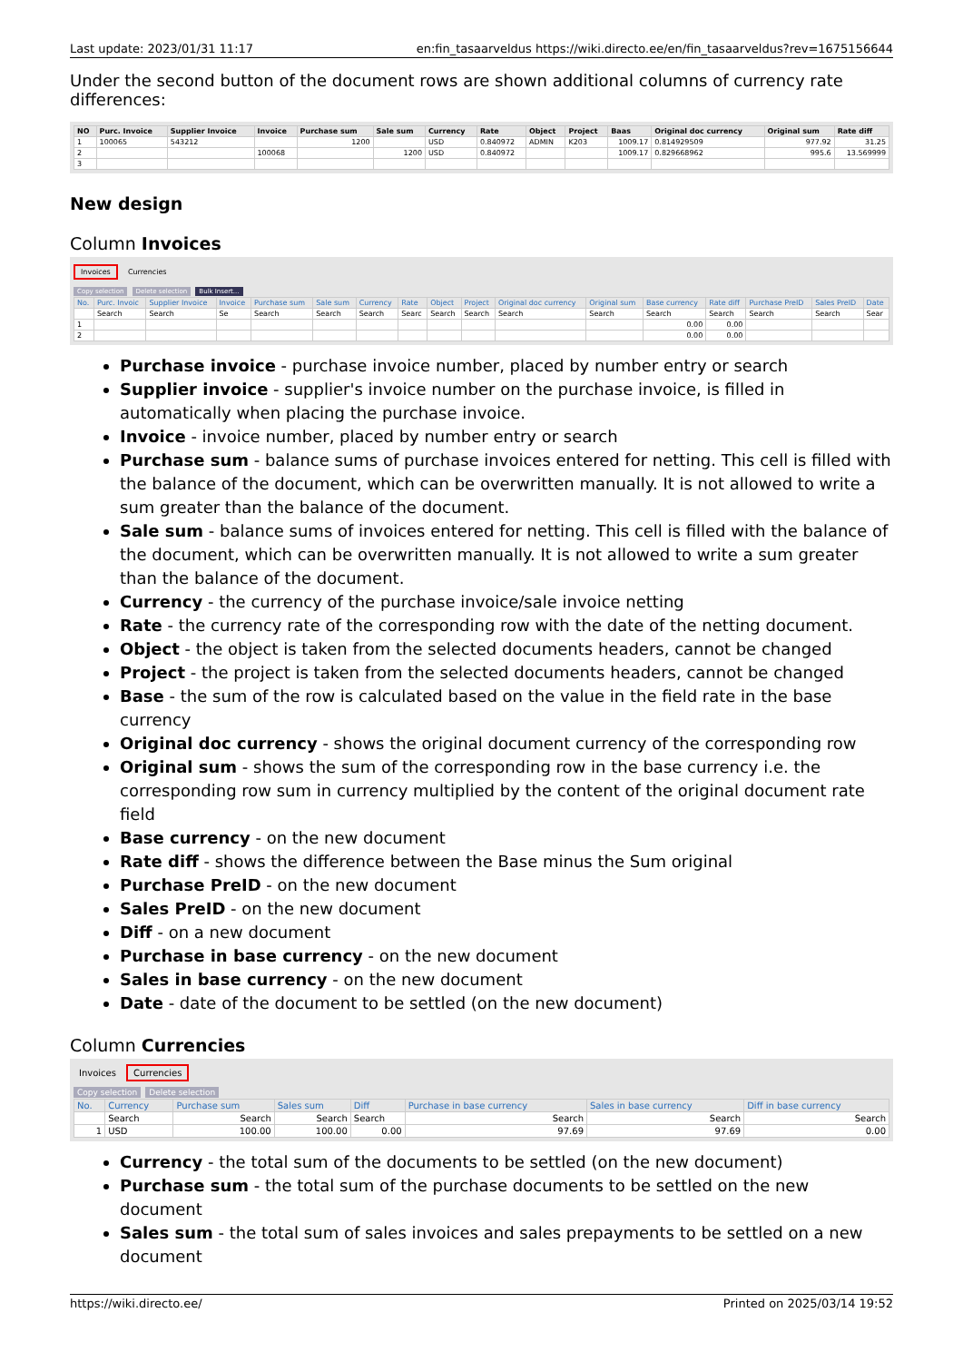Last update: 2023/01/31 11:17 en:fin_tasaarveldus https://wiki.directo.ee/en/fin_tasaarveldus?rev=1675156644
Under the second button of the document rows are shown additional columns of currency rate differences:
| NO | Purc. Invoice | Supplier Invoice | Invoice | Purchase sum | Sale sum | Currency | Rate | Object | Project | Baas | Original doc currency | Original sum | Rate diff |
| --- | --- | --- | --- | --- | --- | --- | --- | --- | --- | --- | --- | --- | --- |
| 1 | 100065 | 543212 | | 1200 | | USD | 0.840972 | ADMIN | K203 | 1009.17 | 0.814929509 | 977.92 | 31.25 |
| 2 | | | 100068 | | 1200 | USD | 0.840972 | | | 1009.17 | 0.829668962 | 995.6 | 13.569999 |
| 3 | | | | | | | | | | | | | |
New design
Column Invoices
Invoices Currencies
Copy selection Delete selection Bulk Insert...
| No. | Purc. Invoic | Supplier Invoice | Invoice | Purchase sum | Sale sum | Currency | Rate | Object | Project | Original doc currency | Original sum | Base currency | Rate diff | Purchase PreID | Sales PreID | Date |
| --- | --- | --- | --- | --- | --- | --- | --- | --- | --- | --- | --- | --- | --- | --- | --- | --- |
| | Search | Search | Se | Search | Search | Search | Searc | Search | Search | Search | Search | Search | Search | Search | Search | Sear |
| 1 | | | | | | | | | | | | 0.00 | 0.00 | | | |
| 2 | | | | | | | | | | | | 0.00 | 0.00 | | | |
Purchase invoice - purchase invoice number, placed by number entry or search
Supplier invoice - supplier's invoice number on the purchase invoice, is filled in automatically when placing the purchase invoice.
Invoice - invoice number, placed by number entry or search
Purchase sum - balance sums of purchase invoices entered for netting. This cell is filled with the balance of the document, which can be overwritten manually. It is not allowed to write a sum greater than the balance of the document.
Sale sum - balance sums of invoices entered for netting. This cell is filled with the balance of the document, which can be overwritten manually. It is not allowed to write a sum greater than the balance of the document.
Currency - the currency of the purchase invoice/sale invoice netting
Rate - the currency rate of the corresponding row with the date of the netting document.
Object - the object is taken from the selected documents headers, cannot be changed
Project - the project is taken from the selected documents headers, cannot be changed
Base - the sum of the row is calculated based on the value in the field rate in the base currency
Original doc currency - shows the original document currency of the corresponding row
Original sum - shows the sum of the corresponding row in the base currency i.e. the corresponding row sum in currency multiplied by the content of the original document rate field
Base currency - on the new document
Rate diff - shows the difference between the Base minus the Sum original
Purchase PreID - on the new document
Sales PreID - on the new document
Diff - on a new document
Purchase in base currency - on the new document
Sales in base currency - on the new document
Date - date of the document to be settled (on the new document)
Column Currencies
Invoices Currencies
Copy selection Delete selection
| No. | Currency | Purchase sum | Sales sum | Diff | Purchase in base currency | Sales in base currency | Diff in base currency |
| --- | --- | --- | --- | --- | --- | --- | --- |
| | Search | Search | Search | Search | Search | Search | Search |
| 1 | USD | 100.00 | 100.00 | 0.00 | 97.69 | 97.69 | 0.00 |
Currency - the total sum of the documents to be settled (on the new document)
Purchase sum - the total sum of the purchase documents to be settled on the new document
Sales sum - the total sum of sales invoices and sales prepayments to be settled on a new document
https://wiki.directo.ee/ Printed on 2025/03/14 19:52